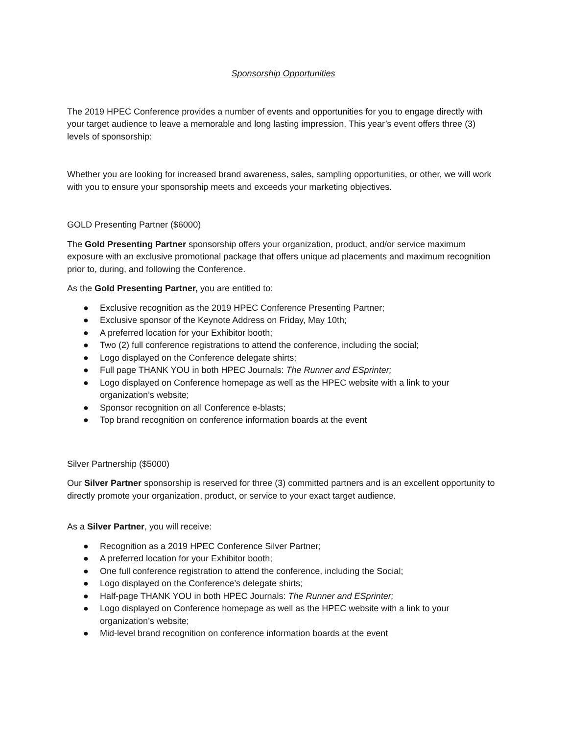Sponsorship Opportunities
The 2019 HPEC Conference provides a number of events and opportunities for you to engage directly with your target audience to leave a memorable and long lasting impression. This year’s event offers three (3) levels of sponsorship:
Whether you are looking for increased brand awareness, sales, sampling opportunities, or other, we will work with you to ensure your sponsorship meets and exceeds your marketing objectives.
GOLD Presenting Partner ($6000)
The Gold Presenting Partner sponsorship offers your organization, product, and/or service maximum exposure with an exclusive promotional package that offers unique ad placements and maximum recognition prior to, during, and following the Conference.
As the Gold Presenting Partner, you are entitled to:
● Exclusive recognition as the 2019 HPEC Conference Presenting Partner;
● Exclusive sponsor of the Keynote Address on Friday, May 10th;
● A preferred location for your Exhibitor booth;
● Two (2) full conference registrations to attend the conference, including the social;
● Logo displayed on the Conference delegate shirts;
● Full page THANK YOU in both HPEC Journals: The Runner and ESprinter;
● Logo displayed on Conference homepage as well as the HPEC website with a link to your organization’s website;
● Sponsor recognition on all Conference e-blasts;
● Top brand recognition on conference information boards at the event
Silver Partnership ($5000)
Our Silver Partner sponsorship is reserved for three (3) committed partners and is an excellent opportunity to directly promote your organization, product, or service to your exact target audience.
As a Silver Partner, you will receive:
● Recognition as a 2019 HPEC Conference Silver Partner;
● A preferred location for your Exhibitor booth;
● One full conference registration to attend the conference, including the Social;
● Logo displayed on the Conference’s delegate shirts;
● Half-page THANK YOU in both HPEC Journals: The Runner and ESprinter;
● Logo displayed on Conference homepage as well as the HPEC website with a link to your organization’s website;
● Mid-level brand recognition on conference information boards at the event